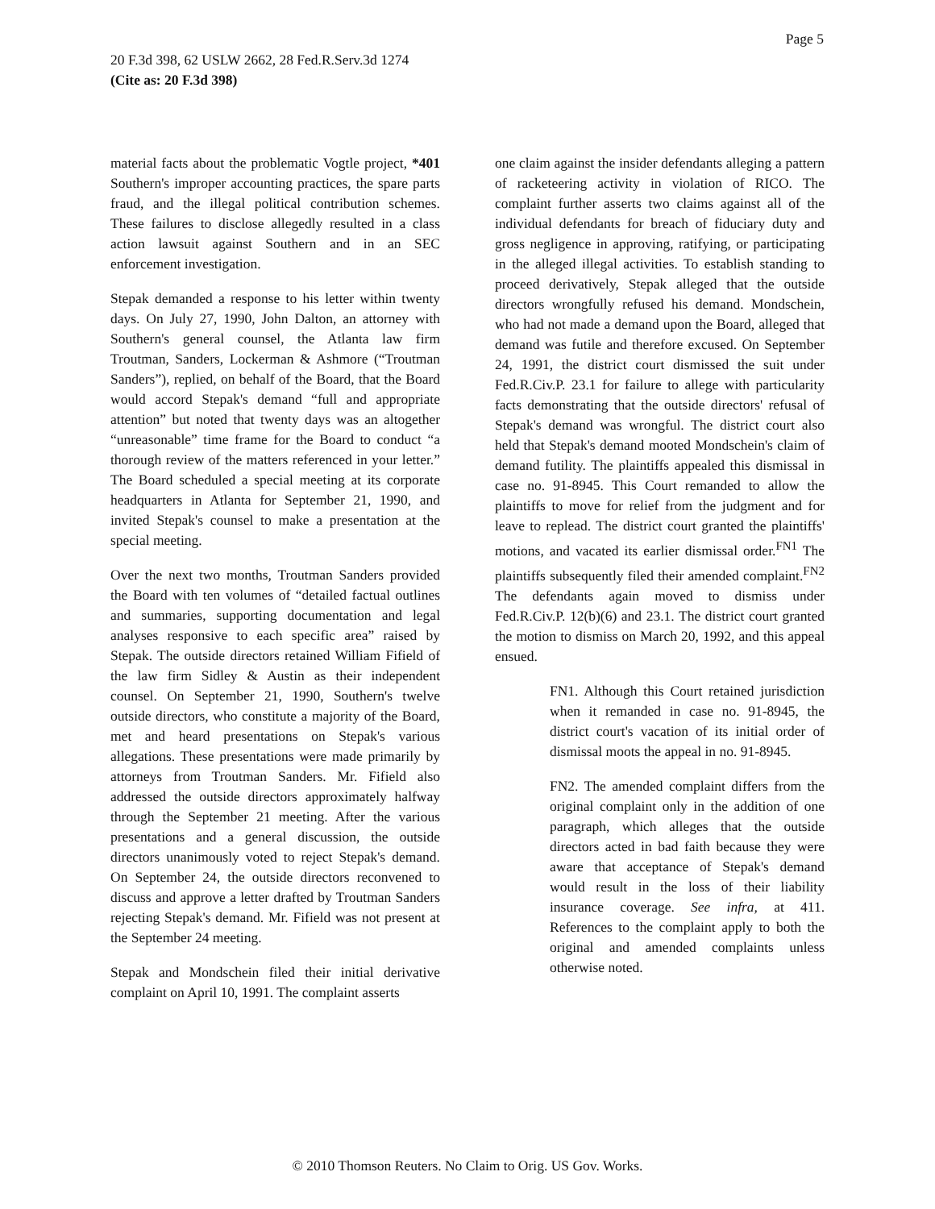Page 5
20 F.3d 398, 62 USLW 2662, 28 Fed.R.Serv.3d 1274
(Cite as: 20 F.3d 398)
material facts about the problematic Vogtle project, *401 Southern's improper accounting practices, the spare parts fraud, and the illegal political contribution schemes. These failures to disclose allegedly resulted in a class action lawsuit against Southern and in an SEC enforcement investigation.
Stepak demanded a response to his letter within twenty days. On July 27, 1990, John Dalton, an attorney with Southern's general counsel, the Atlanta law firm Troutman, Sanders, Lockerman & Ashmore (“Troutman Sanders”), replied, on behalf of the Board, that the Board would accord Stepak's demand “full and appropriate attention” but noted that twenty days was an altogether “unreasonable” time frame for the Board to conduct “a thorough review of the matters referenced in your letter.” The Board scheduled a special meeting at its corporate headquarters in Atlanta for September 21, 1990, and invited Stepak's counsel to make a presentation at the special meeting.
Over the next two months, Troutman Sanders provided the Board with ten volumes of “detailed factual outlines and summaries, supporting documentation and legal analyses responsive to each specific area” raised by Stepak. The outside directors retained William Fifield of the law firm Sidley & Austin as their independent counsel. On September 21, 1990, Southern's twelve outside directors, who constitute a majority of the Board, met and heard presentations on Stepak's various allegations. These presentations were made primarily by attorneys from Troutman Sanders. Mr. Fifield also addressed the outside directors approximately halfway through the September 21 meeting. After the various presentations and a general discussion, the outside directors unanimously voted to reject Stepak's demand. On September 24, the outside directors reconvened to discuss and approve a letter drafted by Troutman Sanders rejecting Stepak's demand. Mr. Fifield was not present at the September 24 meeting.
Stepak and Mondschein filed their initial derivative complaint on April 10, 1991. The complaint asserts
one claim against the insider defendants alleging a pattern of racketeering activity in violation of RICO. The complaint further asserts two claims against all of the individual defendants for breach of fiduciary duty and gross negligence in approving, ratifying, or participating in the alleged illegal activities. To establish standing to proceed derivatively, Stepak alleged that the outside directors wrongfully refused his demand. Mondschein, who had not made a demand upon the Board, alleged that demand was futile and therefore excused. On September 24, 1991, the district court dismissed the suit under Fed.R.Civ.P. 23.1 for failure to allege with particularity facts demonstrating that the outside directors' refusal of Stepak's demand was wrongful. The district court also held that Stepak's demand mooted Mondschein's claim of demand futility. The plaintiffs appealed this dismissal in case no. 91-8945. This Court remanded to allow the plaintiffs to move for relief from the judgment and for leave to replead. The district court granted the plaintiffs' motions, and vacated its earlier dismissal order.<sup>FN1</sup> The plaintiffs subsequently filed their amended complaint.<sup>FN2</sup> The defendants again moved to dismiss under Fed.R.Civ.P. 12(b)(6) and 23.1. The district court granted the motion to dismiss on March 20, 1992, and this appeal ensued.
FN1. Although this Court retained jurisdiction when it remanded in case no. 91-8945, the district court's vacation of its initial order of dismissal moots the appeal in no. 91-8945.
FN2. The amended complaint differs from the original complaint only in the addition of one paragraph, which alleges that the outside directors acted in bad faith because they were aware that acceptance of Stepak's demand would result in the loss of their liability insurance coverage. See infra, at 411. References to the complaint apply to both the original and amended complaints unless otherwise noted.
© 2010 Thomson Reuters. No Claim to Orig. US Gov. Works.